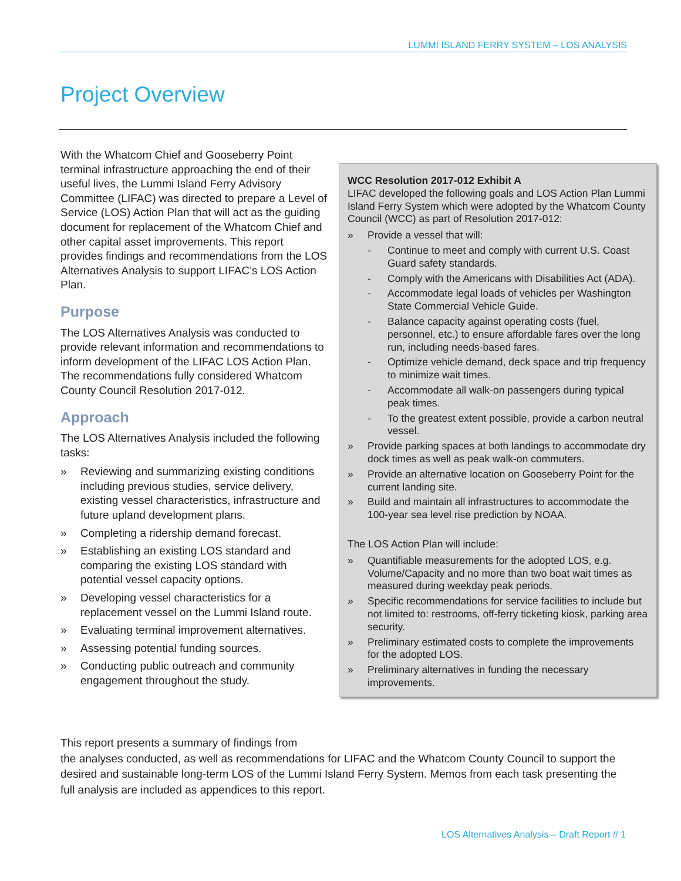LUMMI ISLAND FERRY SYSTEM – LOS ANALYSIS
Project Overview
With the Whatcom Chief and Gooseberry Point terminal infrastructure approaching the end of their useful lives, the Lummi Island Ferry Advisory Committee (LIFAC) was directed to prepare a Level of Service (LOS) Action Plan that will act as the guiding document for replacement of the Whatcom Chief and other capital asset improvements. This report provides findings and recommendations from the LOS Alternatives Analysis to support LIFAC’s LOS Action Plan.
Purpose
The LOS Alternatives Analysis was conducted to provide relevant information and recommendations to inform development of the LIFAC LOS Action Plan. The recommendations fully considered Whatcom County Council Resolution 2017-012.
Approach
The LOS Alternatives Analysis included the following tasks:
» Reviewing and summarizing existing conditions including previous studies, service delivery, existing vessel characteristics, infrastructure and future upland development plans.
» Completing a ridership demand forecast.
» Establishing an existing LOS standard and comparing the existing LOS standard with potential vessel capacity options.
» Developing vessel characteristics for a replacement vessel on the Lummi Island route.
» Evaluating terminal improvement alternatives.
» Assessing potential funding sources.
» Conducting public outreach and community engagement throughout the study.
WCC Resolution 2017-012 Exhibit A
LIFAC developed the following goals and LOS Action Plan Lummi Island Ferry System which were adopted by the Whatcom County Council (WCC) as part of Resolution 2017-012:
» Provide a vessel that will:
- Continue to meet and comply with current U.S. Coast Guard safety standards.
- Comply with the Americans with Disabilities Act (ADA).
- Accommodate legal loads of vehicles per Washington State Commercial Vehicle Guide.
- Balance capacity against operating costs (fuel, personnel, etc.) to ensure affordable fares over the long run, including needs-based fares.
- Optimize vehicle demand, deck space and trip frequency to minimize wait times.
- Accommodate all walk-on passengers during typical peak times.
- To the greatest extent possible, provide a carbon neutral vessel.
» Provide parking spaces at both landings to accommodate dry dock times as well as peak walk-on commuters.
» Provide an alternative location on Gooseberry Point for the current landing site.
» Build and maintain all infrastructures to accommodate the 100-year sea level rise prediction by NOAA.
The LOS Action Plan will include:
» Quantifiable measurements for the adopted LOS, e.g. Volume/Capacity and no more than two boat wait times as measured during weekday peak periods.
» Specific recommendations for service facilities to include but not limited to: restrooms, off-ferry ticketing kiosk, parking area security.
» Preliminary estimated costs to complete the improvements for the adopted LOS.
» Preliminary alternatives in funding the necessary improvements.
This report presents a summary of findings from
the analyses conducted, as well as recommendations for LIFAC and the Whatcom County Council to support the desired and sustainable long-term LOS of the Lummi Island Ferry System. Memos from each task presenting the full analysis are included as appendices to this report.
LOS Alternatives Analysis – Draft Report // 1